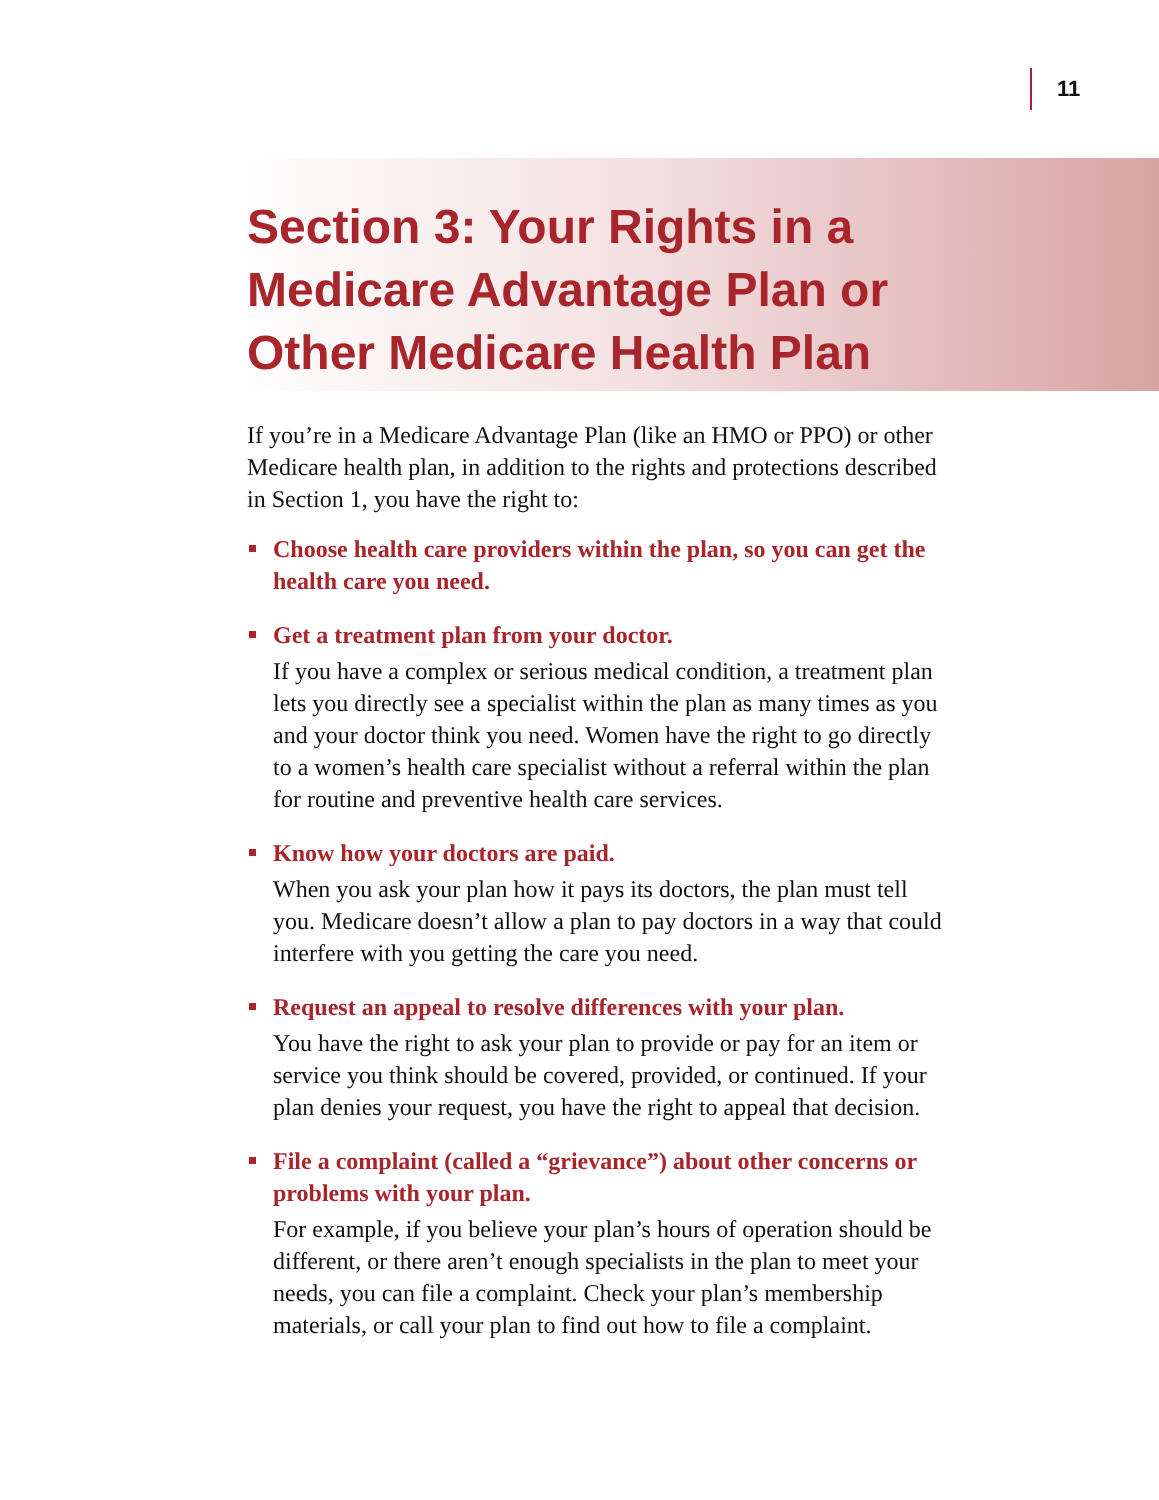11
Section 3: Your Rights in a Medicare Advantage Plan or Other Medicare Health Plan
If you’re in a Medicare Advantage Plan (like an HMO or PPO) or other Medicare health plan, in addition to the rights and protections described in Section 1, you have the right to:
Choose health care providers within the plan, so you can get the health care you need.
Get a treatment plan from your doctor.
If you have a complex or serious medical condition, a treatment plan lets you directly see a specialist within the plan as many times as you and your doctor think you need. Women have the right to go directly to a women’s health care specialist without a referral within the plan for routine and preventive health care services.
Know how your doctors are paid.
When you ask your plan how it pays its doctors, the plan must tell you. Medicare doesn’t allow a plan to pay doctors in a way that could interfere with you getting the care you need.
Request an appeal to resolve differences with your plan.
You have the right to ask your plan to provide or pay for an item or service you think should be covered, provided, or continued. If your plan denies your request, you have the right to appeal that decision.
File a complaint (called a “grievance”) about other concerns or problems with your plan.
For example, if you believe your plan’s hours of operation should be different, or there aren’t enough specialists in the plan to meet your needs, you can file a complaint. Check your plan’s membership materials, or call your plan to find out how to file a complaint.